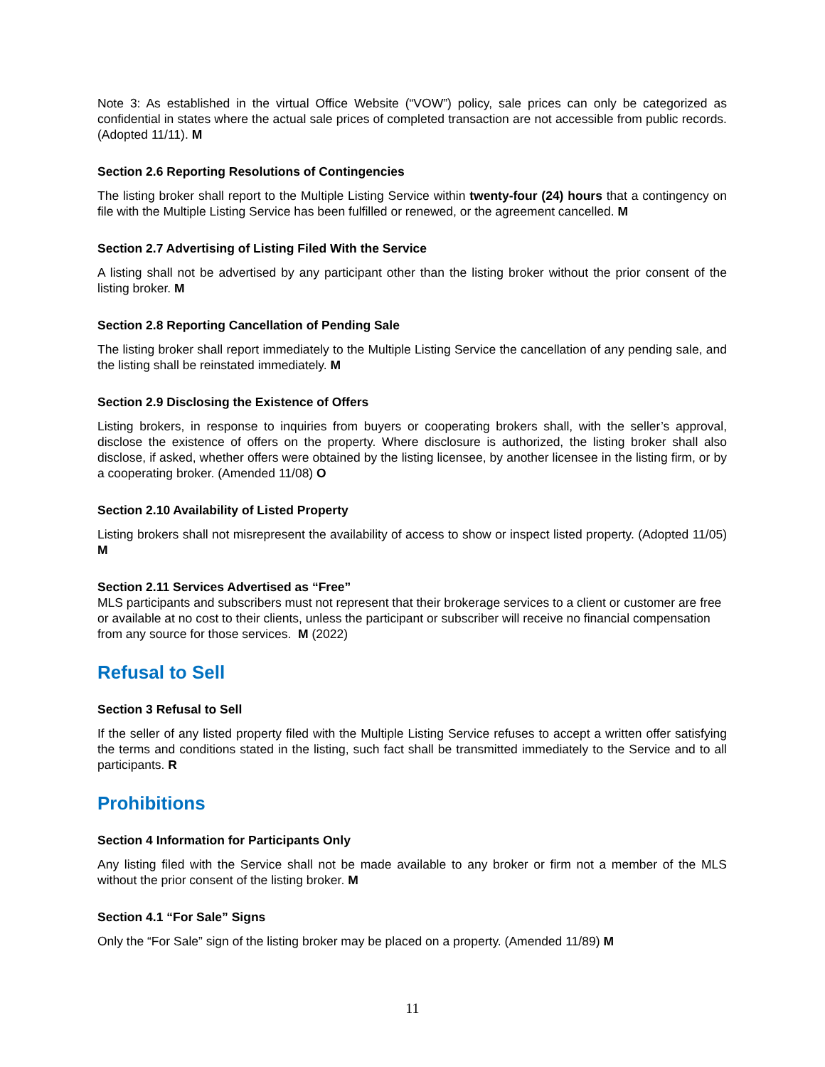Note 3: As established in the virtual Office Website (“VOW”) policy, sale prices can only be categorized as confidential in states where the actual sale prices of completed transaction are not accessible from public records. (Adopted 11/11). M
Section 2.6 Reporting Resolutions of Contingencies
The listing broker shall report to the Multiple Listing Service within twenty-four (24) hours that a contingency on file with the Multiple Listing Service has been fulfilled or renewed, or the agreement cancelled. M
Section 2.7 Advertising of Listing Filed With the Service
A listing shall not be advertised by any participant other than the listing broker without the prior consent of the listing broker. M
Section 2.8 Reporting Cancellation of Pending Sale
The listing broker shall report immediately to the Multiple Listing Service the cancellation of any pending sale, and the listing shall be reinstated immediately. M
Section 2.9 Disclosing the Existence of Offers
Listing brokers, in response to inquiries from buyers or cooperating brokers shall, with the seller’s approval, disclose the existence of offers on the property. Where disclosure is authorized, the listing broker shall also disclose, if asked, whether offers were obtained by the listing licensee, by another licensee in the listing firm, or by a cooperating broker. (Amended 11/08) O
Section 2.10 Availability of Listed Property
Listing brokers shall not misrepresent the availability of access to show or inspect listed property. (Adopted 11/05) M
Section 2.11 Services Advertised as “Free”
MLS participants and subscribers must not represent that their brokerage services to a client or customer are free or available at no cost to their clients, unless the participant or subscriber will receive no financial compensation from any source for those services. M (2022)
Refusal to Sell
Section 3 Refusal to Sell
If the seller of any listed property filed with the Multiple Listing Service refuses to accept a written offer satisfying the terms and conditions stated in the listing, such fact shall be transmitted immediately to the Service and to all participants. R
Prohibitions
Section 4 Information for Participants Only
Any listing filed with the Service shall not be made available to any broker or firm not a member of the MLS without the prior consent of the listing broker. M
Section 4.1 “For Sale” Signs
Only the “For Sale” sign of the listing broker may be placed on a property. (Amended 11/89) M
11